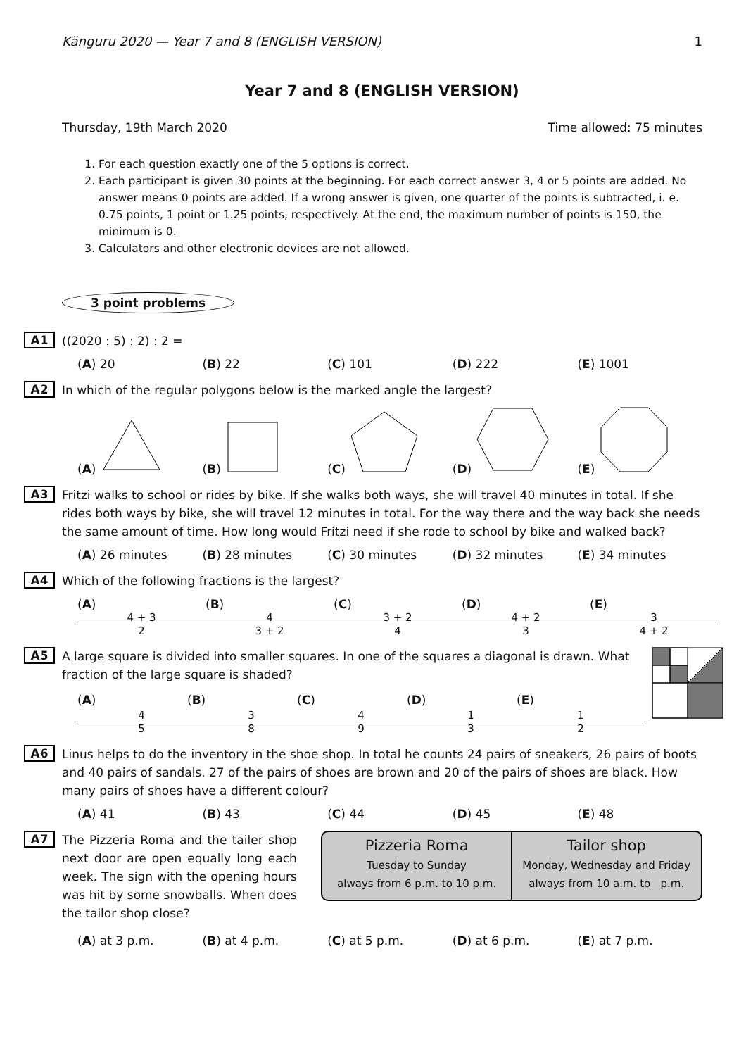Känguru 2020 — Year 7 and 8 (ENGLISH VERSION) 1
Year 7 and 8 (ENGLISH VERSION)
Thursday, 19th March 2020 Time allowed: 75 minutes
1. For each question exactly one of the 5 options is correct.
2. Each participant is given 30 points at the beginning. For each correct answer 3, 4 or 5 points are added. No answer means 0 points are added. If a wrong answer is given, one quarter of the points is subtracted, i. e. 0.75 points, 1 point or 1.25 points, respectively. At the end, the maximum number of points is 150, the minimum is 0.
3. Calculators and other electronic devices are not allowed.
3 point problems
A1 ((2020 : 5) : 2) : 2 =
(A) 20 (B) 22 (C) 101 (D) 222 (E) 1001
A2 In which of the regular polygons below is the marked angle the largest?
(A) (B) (C) (D) (E)
A3 Fritzi walks to school or rides by bike. If she walks both ways, she will travel 40 minutes in total. If she rides both ways by bike, she will travel 12 minutes in total. For the way there and the way back she needs the same amount of time. How long would Fritzi need if she rode to school by bike and walked back?
(A) 26 minutes (B) 28 minutes (C) 30 minutes (D) 32 minutes (E) 34 minutes
A4 Which of the following fractions is the largest?
(A) 4 + 3 2 (B) 4 3 + 2 (C) 3 + 2 4 (D) 4 + 2 3 (E) 3 4 + 2
A5
A large square is divided into smaller squares. In one of the squares a diagonal is drawn. What fraction of the large square is shaded?
(A) 4 5 (B) 3 8 (C) 4 9 (D) 1 3 (E) 1 2
A6 Linus helps to do the inventory in the shoe shop. In total he counts 24 pairs of sneakers, 26 pairs of boots and 40 pairs of sandals. 27 of the pairs of shoes are brown and 20 of the pairs of shoes are black. How many pairs of shoes have a different colour?
(A) 41 (B) 43 (C) 44 (D) 45 (E) 48
A7 The Pizzeria Roma and the tailer shop next door are open equally long each week. The sign with the opening hours was hit by some snowballs. When does the tailor shop close?
Pizzeria Roma
Tuesday to Sunday
always from 6 p.m. to 10 p.m.
Tailor shop
Monday, Wednesday and Friday
always from 10 a.m. to p.m.
(A) at 3 p.m. (B) at 4 p.m. (C) at 5 p.m. (D) at 6 p.m. (E) at 7 p.m.